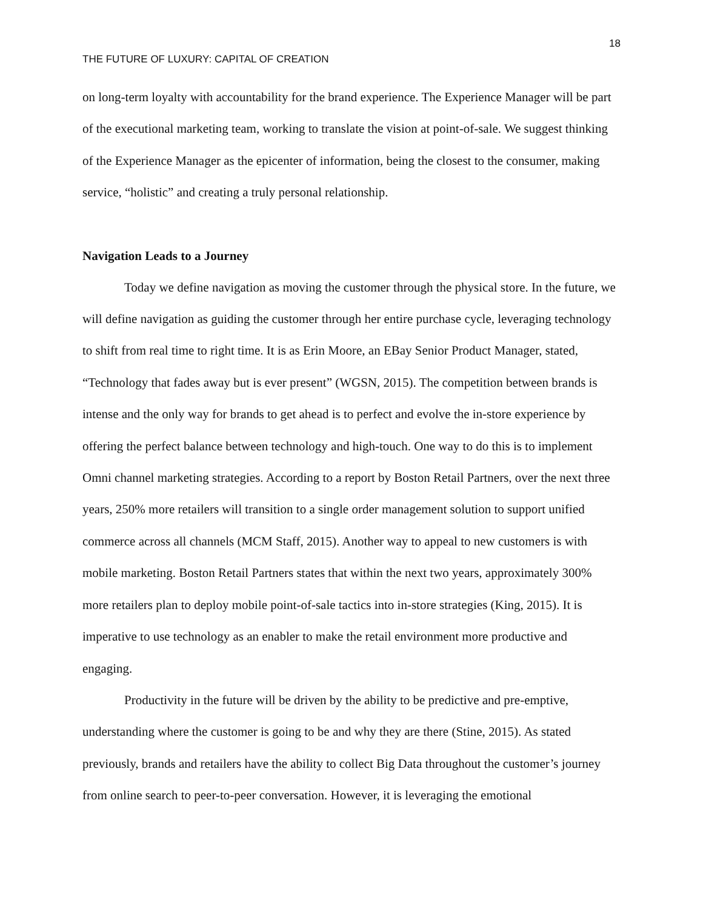18
THE FUTURE OF LUXURY: CAPITAL OF CREATION
on long-term loyalty with accountability for the brand experience. The Experience Manager will be part of the executional marketing team, working to translate the vision at point-of-sale. We suggest thinking of the Experience Manager as the epicenter of information, being the closest to the consumer, making service, “holistic” and creating a truly personal relationship.
Navigation Leads to a Journey
Today we define navigation as moving the customer through the physical store. In the future, we will define navigation as guiding the customer through her entire purchase cycle, leveraging technology to shift from real time to right time. It is as Erin Moore, an EBay Senior Product Manager, stated, “Technology that fades away but is ever present” (WGSN, 2015). The competition between brands is intense and the only way for brands to get ahead is to perfect and evolve the in-store experience by offering the perfect balance between technology and high-touch. One way to do this is to implement Omni channel marketing strategies. According to a report by Boston Retail Partners, over the next three years, 250% more retailers will transition to a single order management solution to support unified commerce across all channels (MCM Staff, 2015). Another way to appeal to new customers is with mobile marketing. Boston Retail Partners states that within the next two years, approximately 300% more retailers plan to deploy mobile point-of-sale tactics into in-store strategies (King, 2015). It is imperative to use technology as an enabler to make the retail environment more productive and engaging.
Productivity in the future will be driven by the ability to be predictive and pre-emptive, understanding where the customer is going to be and why they are there (Stine, 2015). As stated previously, brands and retailers have the ability to collect Big Data throughout the customer’s journey from online search to peer-to-peer conversation. However, it is leveraging the emotional